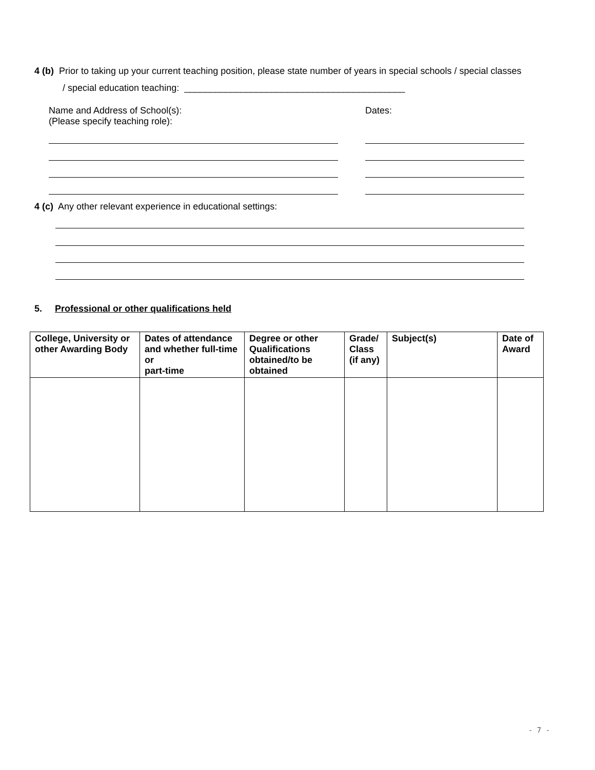4 (b) Prior to taking up your current teaching position, please state number of years in special schools / special classes
/ special education teaching: ___________________________________________
Name and Address of School(s):
(Please specify teaching role):
Dates:
4 (c) Any other relevant experience in educational settings:
5. Professional or other qualifications held
| College, University or other Awarding Body | Dates of attendance and whether full-time or part-time | Degree or other Qualifications obtained/to be obtained | Grade/ Class (if any) | Subject(s) | Date of Award |
| --- | --- | --- | --- | --- | --- |
- 7 -